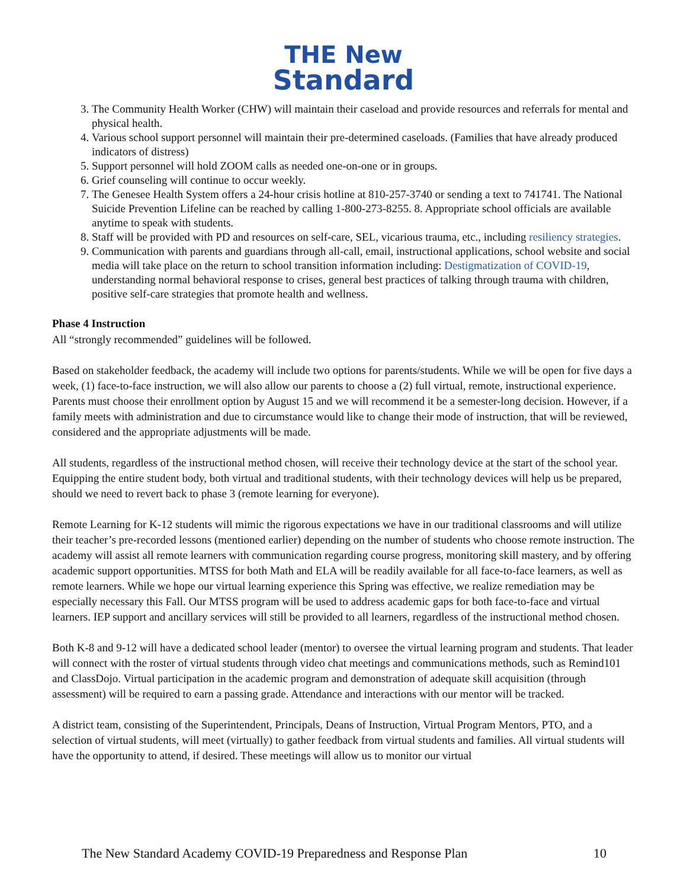THE New
Standard
3. The Community Health Worker (CHW) will maintain their caseload and provide resources and referrals for mental and physical health.
4. Various school support personnel will maintain their pre-determined caseloads. (Families that have already produced indicators of distress)
5. Support personnel will hold ZOOM calls as needed one-on-one or in groups.
6. Grief counseling will continue to occur weekly.
7. The Genesee Health System offers a 24-hour crisis hotline at 810-257-3740 or sending a text to 741741. The National Suicide Prevention Lifeline can be reached by calling 1-800-273-8255. 8. Appropriate school officials are available anytime to speak with students.
8. Staff will be provided with PD and resources on self-care, SEL, vicarious trauma, etc., including resiliency strategies.
9. Communication with parents and guardians through all-call, email, instructional applications, school website and social media will take place on the return to school transition information including: Destigmatization of COVID-19, understanding normal behavioral response to crises, general best practices of talking through trauma with children, positive self-care strategies that promote health and wellness.
Phase 4 Instruction
All “strongly recommended” guidelines will be followed.
Based on stakeholder feedback, the academy will include two options for parents/students. While we will be open for five days a week, (1) face-to-face instruction, we will also allow our parents to choose a (2) full virtual, remote, instructional experience. Parents must choose their enrollment option by August 15 and we will recommend it be a semester-long decision. However, if a family meets with administration and due to circumstance would like to change their mode of instruction, that will be reviewed, considered and the appropriate adjustments will be made.
All students, regardless of the instructional method chosen, will receive their technology device at the start of the school year. Equipping the entire student body, both virtual and traditional students, with their technology devices will help us be prepared, should we need to revert back to phase 3 (remote learning for everyone).
Remote Learning for K-12 students will mimic the rigorous expectations we have in our traditional classrooms and will utilize their teacher’s pre-recorded lessons (mentioned earlier) depending on the number of students who choose remote instruction. The academy will assist all remote learners with communication regarding course progress, monitoring skill mastery, and by offering academic support opportunities. MTSS for both Math and ELA will be readily available for all face-to-face learners, as well as remote learners. While we hope our virtual learning experience this Spring was effective, we realize remediation may be especially necessary this Fall. Our MTSS program will be used to address academic gaps for both face-to-face and virtual learners. IEP support and ancillary services will still be provided to all learners, regardless of the instructional method chosen.
Both K-8 and 9-12 will have a dedicated school leader (mentor) to oversee the virtual learning program and students. That leader will connect with the roster of virtual students through video chat meetings and communications methods, such as Remind101 and ClassDojo. Virtual participation in the academic program and demonstration of adequate skill acquisition (through assessment) will be required to earn a passing grade. Attendance and interactions with our mentor will be tracked.
A district team, consisting of the Superintendent, Principals, Deans of Instruction, Virtual Program Mentors, PTO, and a selection of virtual students, will meet (virtually) to gather feedback from virtual students and families. All virtual students will have the opportunity to attend, if desired. These meetings will allow us to monitor our virtual
The New Standard Academy COVID-19 Preparedness and Response Plan 10